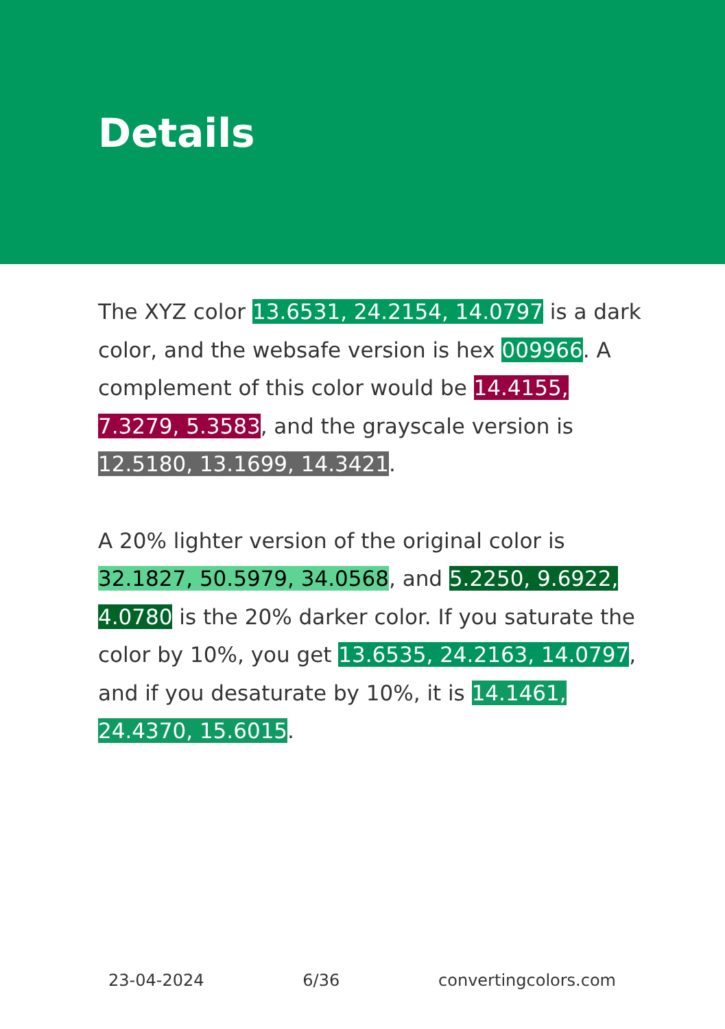Details
The XYZ color 13.6531, 24.2154, 14.0797 is a dark color, and the websafe version is hex 009966. A complement of this color would be 14.4155, 7.3279, 5.3583, and the grayscale version is 12.5180, 13.1699, 14.3421.
A 20% lighter version of the original color is 32.1827, 50.5979, 34.0568, and 5.2250, 9.6922, 4.0780 is the 20% darker color. If you saturate the color by 10%, you get 13.6535, 24.2163, 14.0797, and if you desaturate by 10%, it is 14.1461, 24.4370, 15.6015.
23-04-2024 6/36 convertingcolors.com